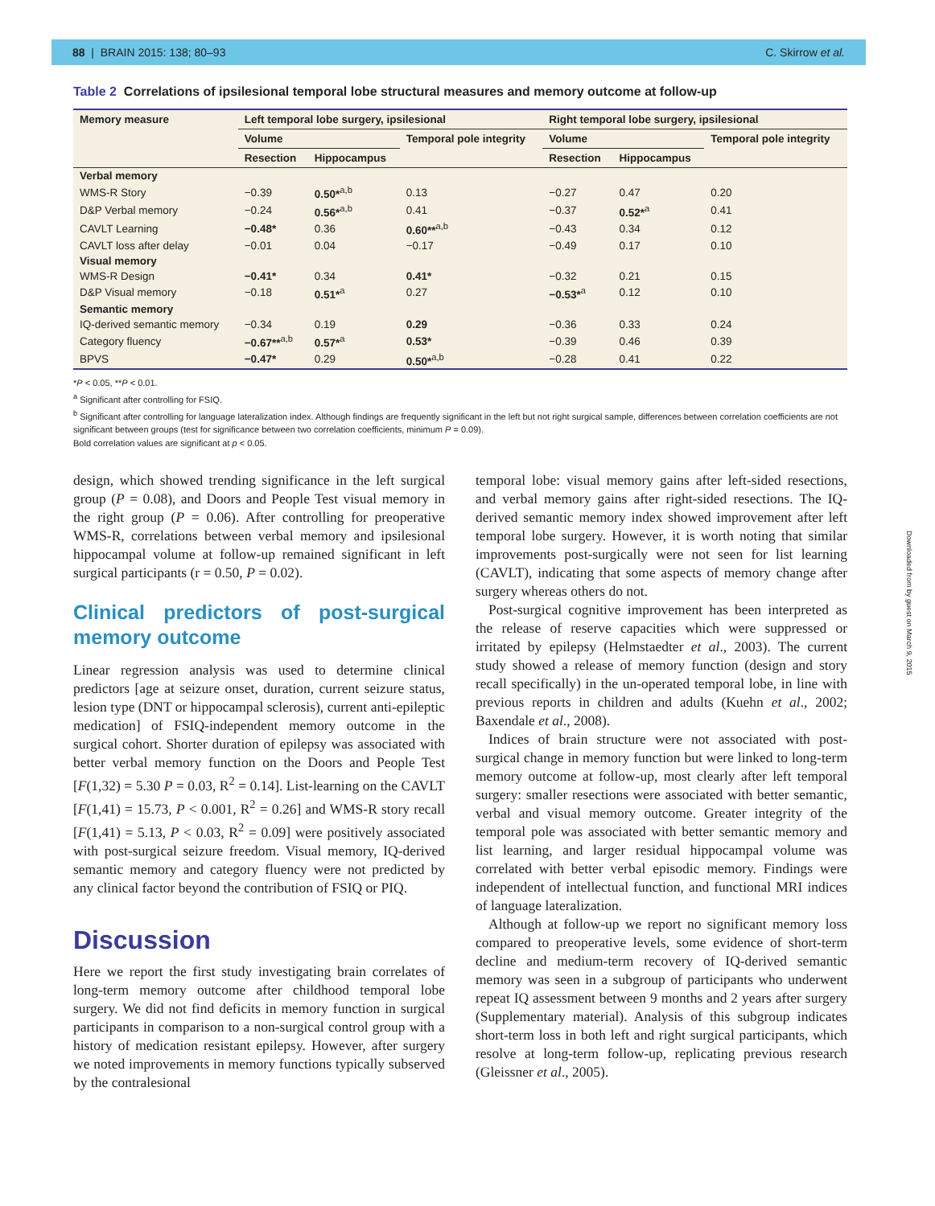88 | BRAIN 2015: 138; 80–93 C. Skirrow et al.
Table 2 Correlations of ipsilesional temporal lobe structural measures and memory outcome at follow-up
| Memory measure | Left temporal lobe surgery, ipsilesional | | | Right temporal lobe surgery, ipsilesional | | |
| --- | --- | --- | --- | --- | --- | --- |
| | Volume | | Temporal pole integrity | Volume | | Temporal pole integrity |
| | Resection | Hippocampus | | Resection | Hippocampus | |
| Verbal memory | | | | | | |
| WMS-R Story | −0.39 | 0.50*<sup>a,b</sup> | 0.13 | −0.27 | 0.47 | 0.20 |
| D&P Verbal memory | −0.24 | 0.56*<sup>a,b</sup> | 0.41 | −0.37 | 0.52*<sup>a</sup> | 0.41 |
| CAVLT Learning | −0.48* | 0.36 | 0.60**<sup>a,b</sup> | −0.43 | 0.34 | 0.12 |
| CAVLT loss after delay | −0.01 | 0.04 | −0.17 | −0.49 | 0.17 | 0.10 |
| Visual memory | | | | | | |
| WMS-R Design | −0.41* | 0.34 | 0.41* | −0.32 | 0.21 | 0.15 |
| D&P Visual memory | −0.18 | 0.51*<sup>a</sup> | 0.27 | −0.53*<sup>a</sup> | 0.12 | 0.10 |
| Semantic memory | | | | | | |
| IQ-derived semantic memory | −0.34 | 0.19 | 0.29 | −0.36 | 0.33 | 0.24 |
| Category fluency | −0.67**<sup>a,b</sup> | 0.57*<sup>a</sup> | 0.53* | −0.39 | 0.46 | 0.39 |
| BPVS | −0.47* | 0.29 | 0.50*<sup>a,b</sup> | −0.28 | 0.41 | 0.22 |
*P < 0.05, **P < 0.01.
<sup>a</sup> Significant after controlling for FSIQ.
<sup>b</sup> Significant after controlling for language lateralization index. Although findings are frequently significant in the left but not right surgical sample, differences between correlation coefficients are not significant between groups (test for significance between two correlation coefficients, minimum P = 0.09).
Bold correlation values are significant at p < 0.05.
design, which showed trending significance in the left surgical group (P = 0.08), and Doors and People Test visual memory in the right group (P = 0.06). After controlling for preoperative WMS-R, correlations between verbal memory and ipsilesional hippocampal volume at follow-up remained significant in left surgical participants (r = 0.50, P = 0.02).
Clinical predictors of post-surgical memory outcome
Linear regression analysis was used to determine clinical predictors [age at seizure onset, duration, current seizure status, lesion type (DNT or hippocampal sclerosis), current anti-epileptic medication] of FSIQ-independent memory outcome in the surgical cohort. Shorter duration of epilepsy was associated with better verbal memory function on the Doors and People Test [F(1,32) = 5.30 P = 0.03, R<sup>2</sup> = 0.14]. List-learning on the CAVLT [F(1,41) = 15.73, P < 0.001, R<sup>2</sup> = 0.26] and WMS-R story recall [F(1,41) = 5.13, P < 0.03, R<sup>2</sup> = 0.09] were positively associated with post-surgical seizure freedom. Visual memory, IQ-derived semantic memory and category fluency were not predicted by any clinical factor beyond the contribution of FSIQ or PIQ.
Discussion
Here we report the first study investigating brain correlates of long-term memory outcome after childhood temporal lobe surgery. We did not find deficits in memory function in surgical participants in comparison to a non-surgical control group with a history of medication resistant epilepsy. However, after surgery we noted improvements in memory functions typically subserved by the contralesional
temporal lobe: visual memory gains after left-sided resections, and verbal memory gains after right-sided resections. The IQ-derived semantic memory index showed improvement after left temporal lobe surgery. However, it is worth noting that similar improvements post-surgically were not seen for list learning (CAVLT), indicating that some aspects of memory change after surgery whereas others do not.
Post-surgical cognitive improvement has been interpreted as the release of reserve capacities which were suppressed or irritated by epilepsy (Helmstaedter et al., 2003). The current study showed a release of memory function (design and story recall specifically) in the un-operated temporal lobe, in line with previous reports in children and adults (Kuehn et al., 2002; Baxendale et al., 2008).
Indices of brain structure were not associated with post-surgical change in memory function but were linked to long-term memory outcome at follow-up, most clearly after left temporal surgery: smaller resections were associated with better semantic, verbal and visual memory outcome. Greater integrity of the temporal pole was associated with better semantic memory and list learning, and larger residual hippocampal volume was correlated with better verbal episodic memory. Findings were independent of intellectual function, and functional MRI indices of language lateralization.
Although at follow-up we report no significant memory loss compared to preoperative levels, some evidence of short-term decline and medium-term recovery of IQ-derived semantic memory was seen in a subgroup of participants who underwent repeat IQ assessment between 9 months and 2 years after surgery (Supplementary material). Analysis of this subgroup indicates short-term loss in both left and right surgical participants, which resolve at long-term follow-up, replicating previous research (Gleissner et al., 2005).
Downloaded from by guest on March 9, 2015